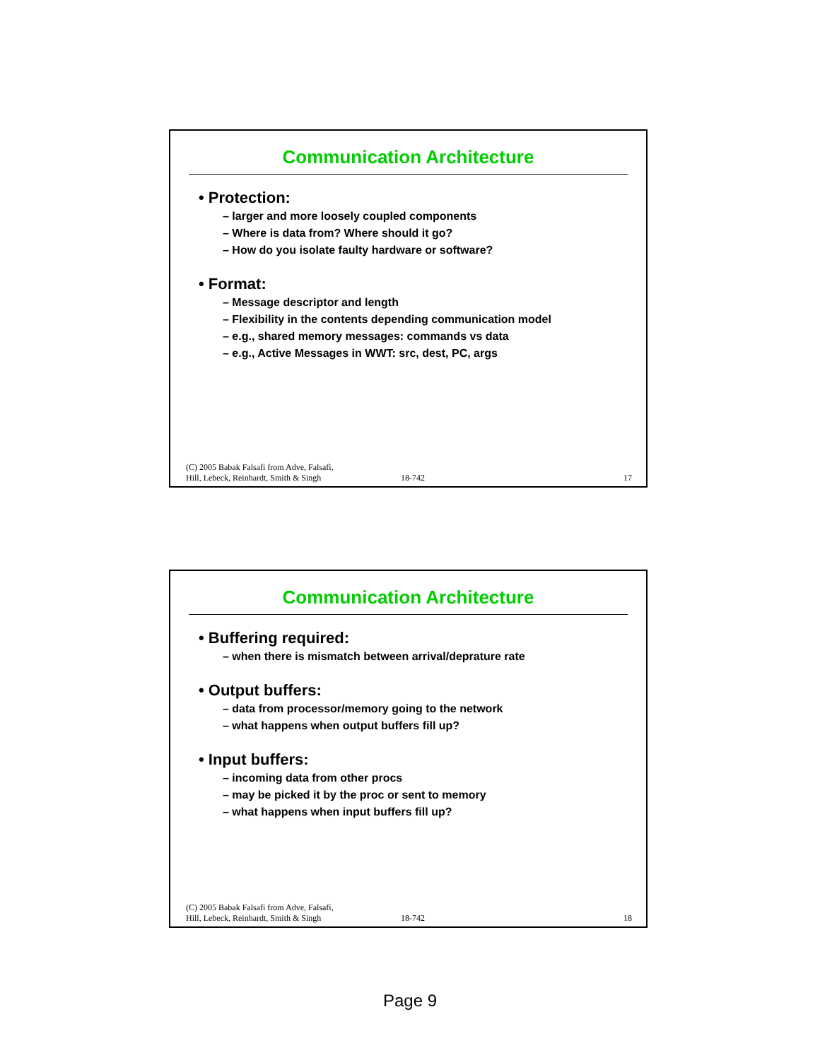Communication Architecture
• Protection:
– larger and more loosely coupled components
– Where is data from? Where should it go?
– How do you isolate faulty hardware or software?
• Format:
– Message descriptor and length
– Flexibility in the contents depending communication model
– e.g., shared memory messages: commands vs data
– e.g., Active Messages in WWT: src, dest, PC, args
(C) 2005 Babak Falsafi from Adve, Falsafi,
Hill, Lebeck, Reinhardt, Smith & Singh
18-742
17
Communication Architecture
• Buffering required:
– when there is mismatch between arrival/deprature rate
• Output buffers:
– data from processor/memory going to the network
– what happens when output buffers fill up?
• Input buffers:
– incoming data from other procs
– may be picked it by the proc or sent to memory
– what happens when input buffers fill up?
(C) 2005 Babak Falsafi from Adve, Falsafi,
Hill, Lebeck, Reinhardt, Smith & Singh
18-742
18
Page 9